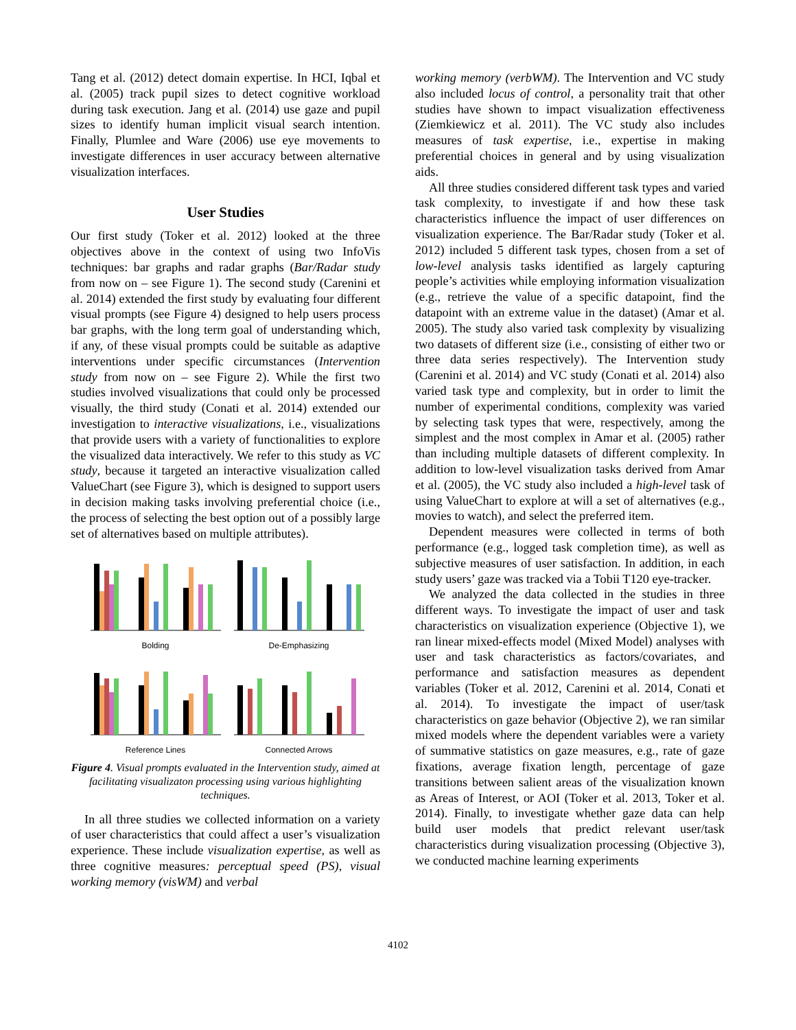Tang et al. (2012) detect domain expertise. In HCI, Iqbal et al. (2005) track pupil sizes to detect cognitive workload during task execution. Jang et al. (2014) use gaze and pupil sizes to identify human implicit visual search intention. Finally, Plumlee and Ware (2006) use eye movements to investigate differences in user accuracy between alternative visualization interfaces.
User Studies
Our first study (Toker et al. 2012) looked at the three objectives above in the context of using two InfoVis techniques: bar graphs and radar graphs (Bar/Radar study from now on – see Figure 1). The second study (Carenini et al. 2014) extended the first study by evaluating four different visual prompts (see Figure 4) designed to help users process bar graphs, with the long term goal of understanding which, if any, of these visual prompts could be suitable as adaptive interventions under specific circumstances (Intervention study from now on – see Figure 2). While the first two studies involved visualizations that could only be processed visually, the third study (Conati et al. 2014) extended our investigation to interactive visualizations, i.e., visualizations that provide users with a variety of functionalities to explore the visualized data interactively. We refer to this study as VC study, because it targeted an interactive visualization called ValueChart (see Figure 3), which is designed to support users in decision making tasks involving preferential choice (i.e., the process of selecting the best option out of a possibly large set of alternatives based on multiple attributes).
Bolding
De-Emphasizing
Reference Lines
Connected Arrows
Figure 4. Visual prompts evaluated in the Intervention study, aimed at facilitating visualizaton processing using various highlighting techniques.
In all three studies we collected information on a variety of user characteristics that could affect a user’s visualization experience. These include visualization expertise, as well as three cognitive measures: perceptual speed (PS), visual working memory (visWM) and verbal
working memory (verbWM). The Intervention and VC study also included locus of control, a personality trait that other studies have shown to impact visualization effectiveness (Ziemkiewicz et al. 2011). The VC study also includes measures of task expertise, i.e., expertise in making preferential choices in general and by using visualization aids.
All three studies considered different task types and varied task complexity, to investigate if and how these task characteristics influence the impact of user differences on visualization experience. The Bar/Radar study (Toker et al. 2012) included 5 different task types, chosen from a set of low-level analysis tasks identified as largely capturing people’s activities while employing information visualization (e.g., retrieve the value of a specific datapoint, find the datapoint with an extreme value in the dataset) (Amar et al. 2005). The study also varied task complexity by visualizing two datasets of different size (i.e., consisting of either two or three data series respectively). The Intervention study (Carenini et al. 2014) and VC study (Conati et al. 2014) also varied task type and complexity, but in order to limit the number of experimental conditions, complexity was varied by selecting task types that were, respectively, among the simplest and the most complex in Amar et al. (2005) rather than including multiple datasets of different complexity. In addition to low-level visualization tasks derived from Amar et al. (2005), the VC study also included a high-level task of using ValueChart to explore at will a set of alternatives (e.g., movies to watch), and select the preferred item.
Dependent measures were collected in terms of both performance (e.g., logged task completion time), as well as subjective measures of user satisfaction. In addition, in each study users’ gaze was tracked via a Tobii T120 eye-tracker.
We analyzed the data collected in the studies in three different ways. To investigate the impact of user and task characteristics on visualization experience (Objective 1), we ran linear mixed-effects model (Mixed Model) analyses with user and task characteristics as factors/covariates, and performance and satisfaction measures as dependent variables (Toker et al. 2012, Carenini et al. 2014, Conati et al. 2014). To investigate the impact of user/task characteristics on gaze behavior (Objective 2), we ran similar mixed models where the dependent variables were a variety of summative statistics on gaze measures, e.g., rate of gaze fixations, average fixation length, percentage of gaze transitions between salient areas of the visualization known as Areas of Interest, or AOI (Toker et al. 2013, Toker et al. 2014). Finally, to investigate whether gaze data can help build user models that predict relevant user/task characteristics during visualization processing (Objective 3), we conducted machine learning experiments
4102